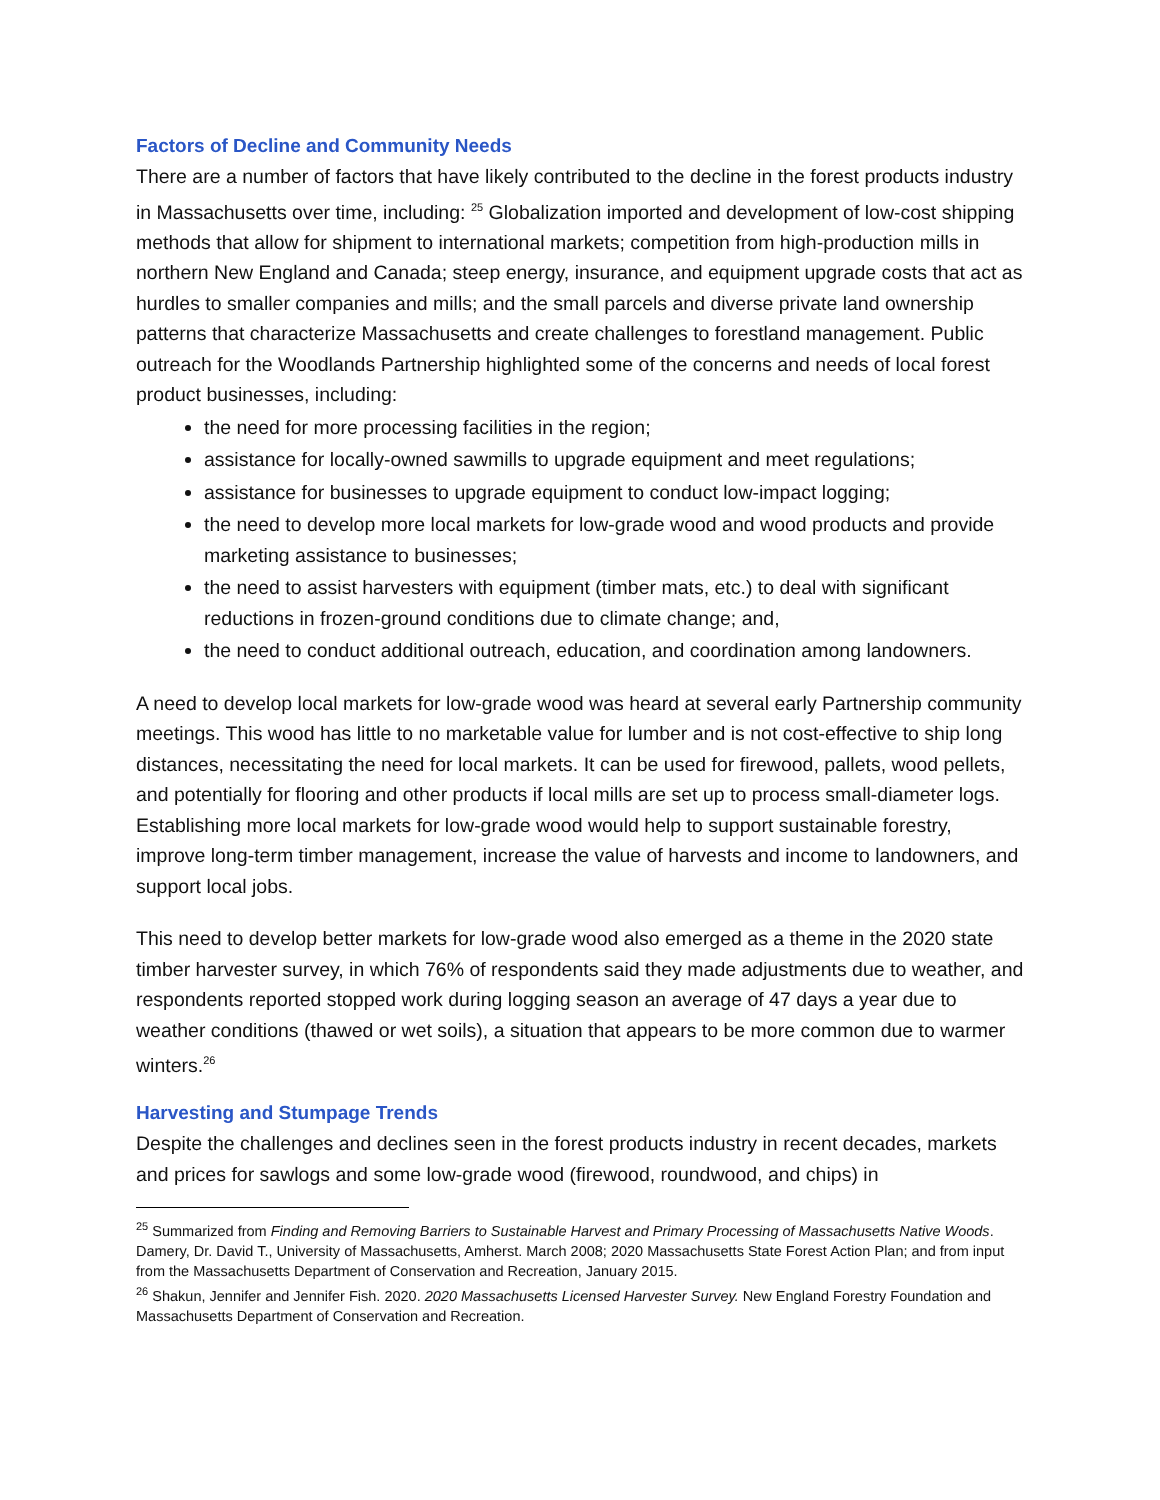Factors of Decline and Community Needs
There are a number of factors that have likely contributed to the decline in the forest products industry in Massachusetts over time, including: <sup>25</sup> Globalization imported and development of low-cost shipping methods that allow for shipment to international markets; competition from high-production mills in northern New England and Canada; steep energy, insurance, and equipment upgrade costs that act as hurdles to smaller companies and mills; and the small parcels and diverse private land ownership patterns that characterize Massachusetts and create challenges to forestland management. Public outreach for the Woodlands Partnership highlighted some of the concerns and needs of local forest product businesses, including:
the need for more processing facilities in the region;
assistance for locally-owned sawmills to upgrade equipment and meet regulations;
assistance for businesses to upgrade equipment to conduct low-impact logging;
the need to develop more local markets for low-grade wood and wood products and provide marketing assistance to businesses;
the need to assist harvesters with equipment (timber mats, etc.) to deal with significant reductions in frozen-ground conditions due to climate change; and,
the need to conduct additional outreach, education, and coordination among landowners.
A need to develop local markets for low-grade wood was heard at several early Partnership community meetings. This wood has little to no marketable value for lumber and is not cost-effective to ship long distances, necessitating the need for local markets. It can be used for firewood, pallets, wood pellets, and potentially for flooring and other products if local mills are set up to process small-diameter logs. Establishing more local markets for low-grade wood would help to support sustainable forestry, improve long-term timber management, increase the value of harvests and income to landowners, and support local jobs.
This need to develop better markets for low-grade wood also emerged as a theme in the 2020 state timber harvester survey, in which 76% of respondents said they made adjustments due to weather, and respondents reported stopped work during logging season an average of 47 days a year due to weather conditions (thawed or wet soils), a situation that appears to be more common due to warmer winters.<sup>26</sup>
Harvesting and Stumpage Trends
Despite the challenges and declines seen in the forest products industry in recent decades, markets and prices for sawlogs and some low-grade wood (firewood, roundwood, and chips) in
<sup>25</sup> Summarized from Finding and Removing Barriers to Sustainable Harvest and Primary Processing of Massachusetts Native Woods. Damery, Dr. David T., University of Massachusetts, Amherst. March 2008; 2020 Massachusetts State Forest Action Plan; and from input from the Massachusetts Department of Conservation and Recreation, January 2015.
<sup>26</sup> Shakun, Jennifer and Jennifer Fish. 2020. 2020 Massachusetts Licensed Harvester Survey. New England Forestry Foundation and Massachusetts Department of Conservation and Recreation.